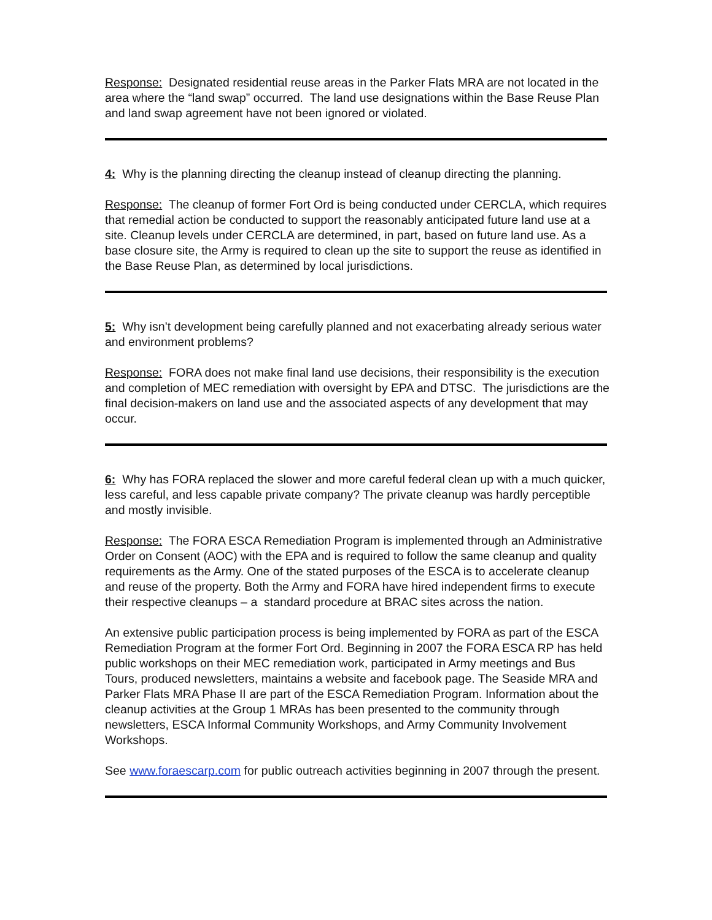Response: Designated residential reuse areas in the Parker Flats MRA are not located in the area where the “land swap” occurred. The land use designations within the Base Reuse Plan and land swap agreement have not been ignored or violated.
4: Why is the planning directing the cleanup instead of cleanup directing the planning.
Response: The cleanup of former Fort Ord is being conducted under CERCLA, which requires that remedial action be conducted to support the reasonably anticipated future land use at a site. Cleanup levels under CERCLA are determined, in part, based on future land use. As a base closure site, the Army is required to clean up the site to support the reuse as identified in the Base Reuse Plan, as determined by local jurisdictions.
5: Why isn’t development being carefully planned and not exacerbating already serious water and environment problems?
Response: FORA does not make final land use decisions, their responsibility is the execution and completion of MEC remediation with oversight by EPA and DTSC. The jurisdictions are the final decision-makers on land use and the associated aspects of any development that may occur.
6: Why has FORA replaced the slower and more careful federal clean up with a much quicker, less careful, and less capable private company? The private cleanup was hardly perceptible and mostly invisible.
Response: The FORA ESCA Remediation Program is implemented through an Administrative Order on Consent (AOC) with the EPA and is required to follow the same cleanup and quality requirements as the Army. One of the stated purposes of the ESCA is to accelerate cleanup and reuse of the property. Both the Army and FORA have hired independent firms to execute their respective cleanups – a standard procedure at BRAC sites across the nation.
An extensive public participation process is being implemented by FORA as part of the ESCA Remediation Program at the former Fort Ord. Beginning in 2007 the FORA ESCA RP has held public workshops on their MEC remediation work, participated in Army meetings and Bus Tours, produced newsletters, maintains a website and facebook page. The Seaside MRA and Parker Flats MRA Phase II are part of the ESCA Remediation Program. Information about the cleanup activities at the Group 1 MRAs has been presented to the community through newsletters, ESCA Informal Community Workshops, and Army Community Involvement Workshops.
See www.foraescarp.com for public outreach activities beginning in 2007 through the present.